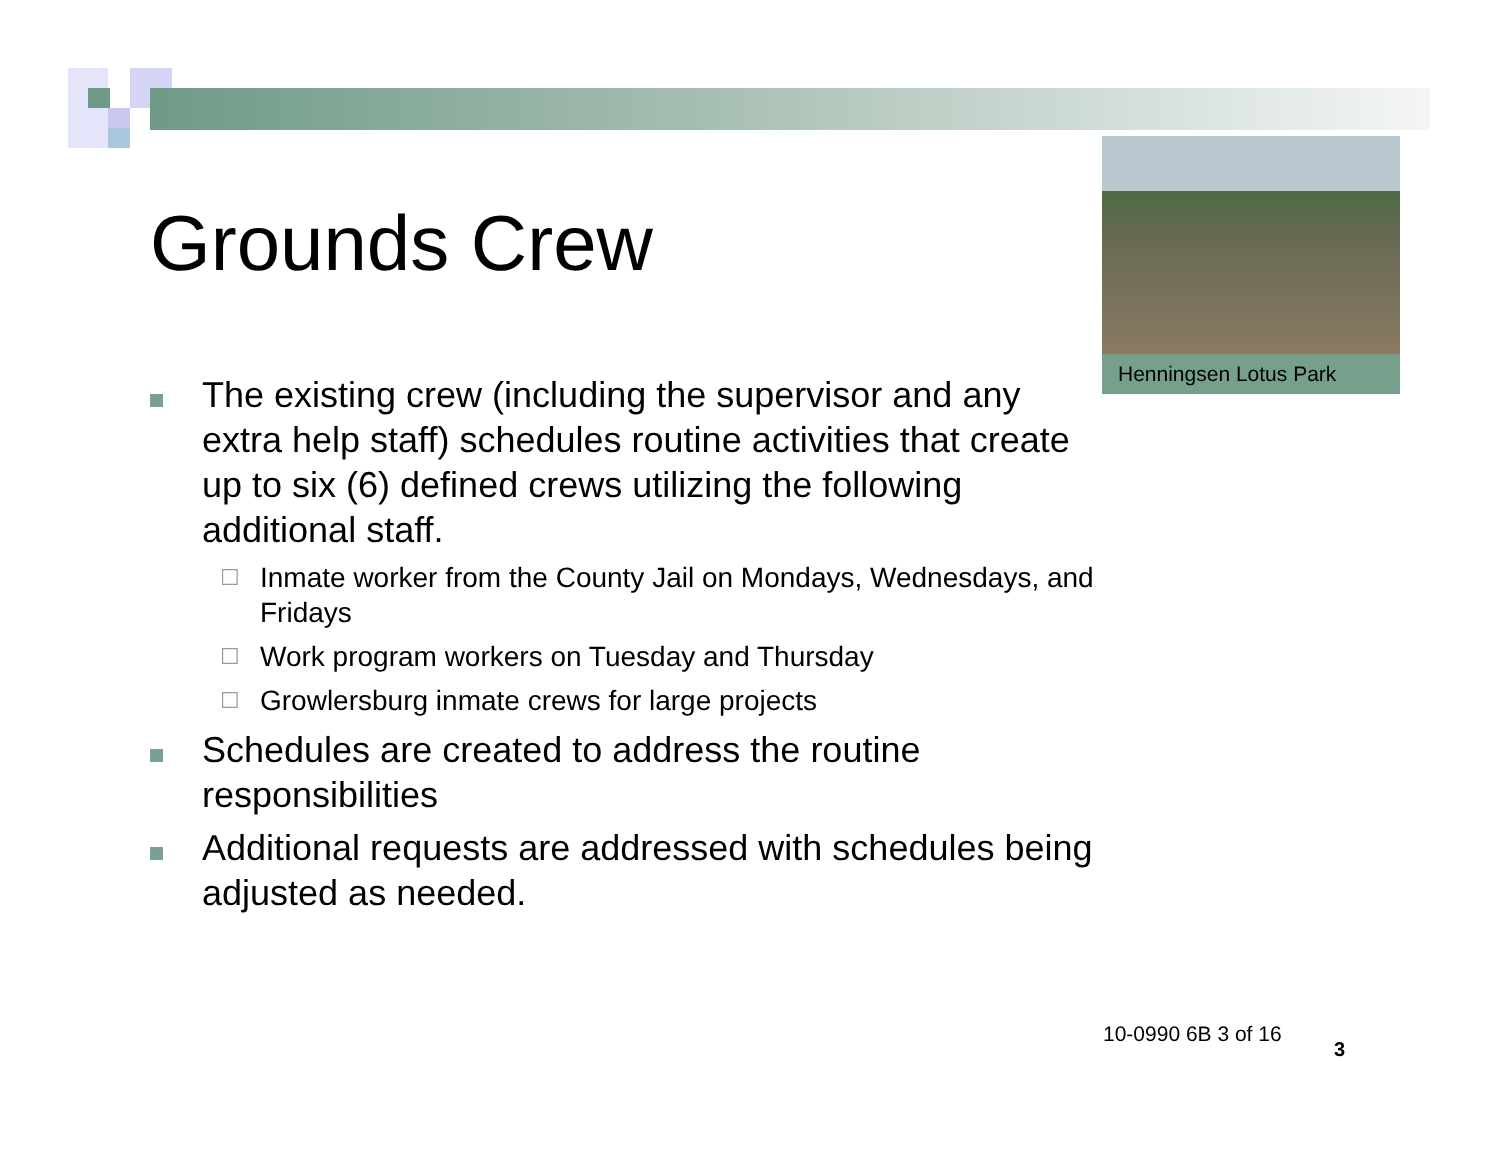Grounds Crew
Henningsen Lotus Park
The existing crew (including the supervisor and any extra help staff) schedules routine activities that create up to six (6) defined crews utilizing the following additional staff.
☐
Inmate worker from the County Jail on Mondays, Wednesdays, and Fridays
☐
Work program workers on Tuesday and Thursday
☐
Growlersburg inmate crews for large projects
Schedules are created to address the routine responsibilities
Additional requests are addressed with schedules being adjusted as needed.
10-0990 6B 3 of 16
3